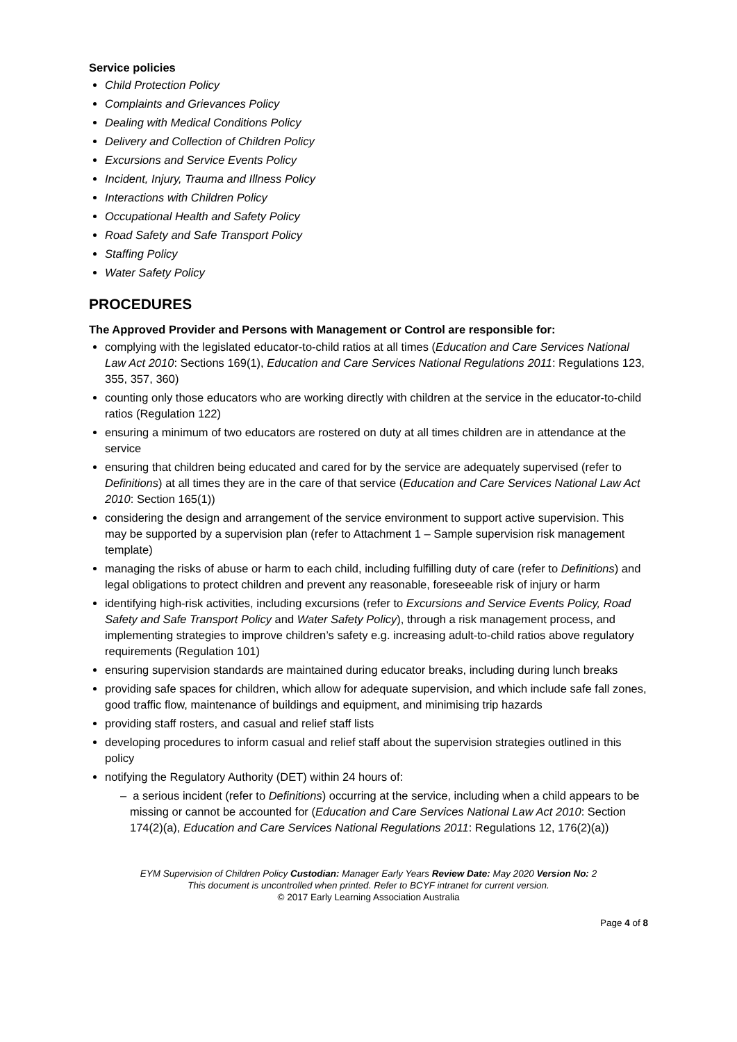Service policies
Child Protection Policy
Complaints and Grievances Policy
Dealing with Medical Conditions Policy
Delivery and Collection of Children Policy
Excursions and Service Events Policy
Incident, Injury, Trauma and Illness Policy
Interactions with Children Policy
Occupational Health and Safety Policy
Road Safety and Safe Transport Policy
Staffing Policy
Water Safety Policy
PROCEDURES
The Approved Provider and Persons with Management or Control are responsible for:
complying with the legislated educator-to-child ratios at all times (Education and Care Services National Law Act 2010: Sections 169(1), Education and Care Services National Regulations 2011: Regulations 123, 355, 357, 360)
counting only those educators who are working directly with children at the service in the educator-to-child ratios (Regulation 122)
ensuring a minimum of two educators are rostered on duty at all times children are in attendance at the service
ensuring that children being educated and cared for by the service are adequately supervised (refer to Definitions) at all times they are in the care of that service (Education and Care Services National Law Act 2010: Section 165(1))
considering the design and arrangement of the service environment to support active supervision. This may be supported by a supervision plan (refer to Attachment 1 – Sample supervision risk management template)
managing the risks of abuse or harm to each child, including fulfilling duty of care (refer to Definitions) and legal obligations to protect children and prevent any reasonable, foreseeable risk of injury or harm
identifying high-risk activities, including excursions (refer to Excursions and Service Events Policy, Road Safety and Safe Transport Policy and Water Safety Policy), through a risk management process, and implementing strategies to improve children’s safety e.g. increasing adult-to-child ratios above regulatory requirements (Regulation 101)
ensuring supervision standards are maintained during educator breaks, including during lunch breaks
providing safe spaces for children, which allow for adequate supervision, and which include safe fall zones, good traffic flow, maintenance of buildings and equipment, and minimising trip hazards
providing staff rosters, and casual and relief staff lists
developing procedures to inform casual and relief staff about the supervision strategies outlined in this policy
notifying the Regulatory Authority (DET) within 24 hours of:
– a serious incident (refer to Definitions) occurring at the service, including when a child appears to be missing or cannot be accounted for (Education and Care Services National Law Act 2010: Section 174(2)(a), Education and Care Services National Regulations 2011: Regulations 12, 176(2)(a))
EYM Supervision of Children Policy Custodian: Manager Early Years Review Date: May 2020 Version No: 2
This document is uncontrolled when printed. Refer to BCYF intranet for current version.
© 2017 Early Learning Association Australia
Page 4 of 8